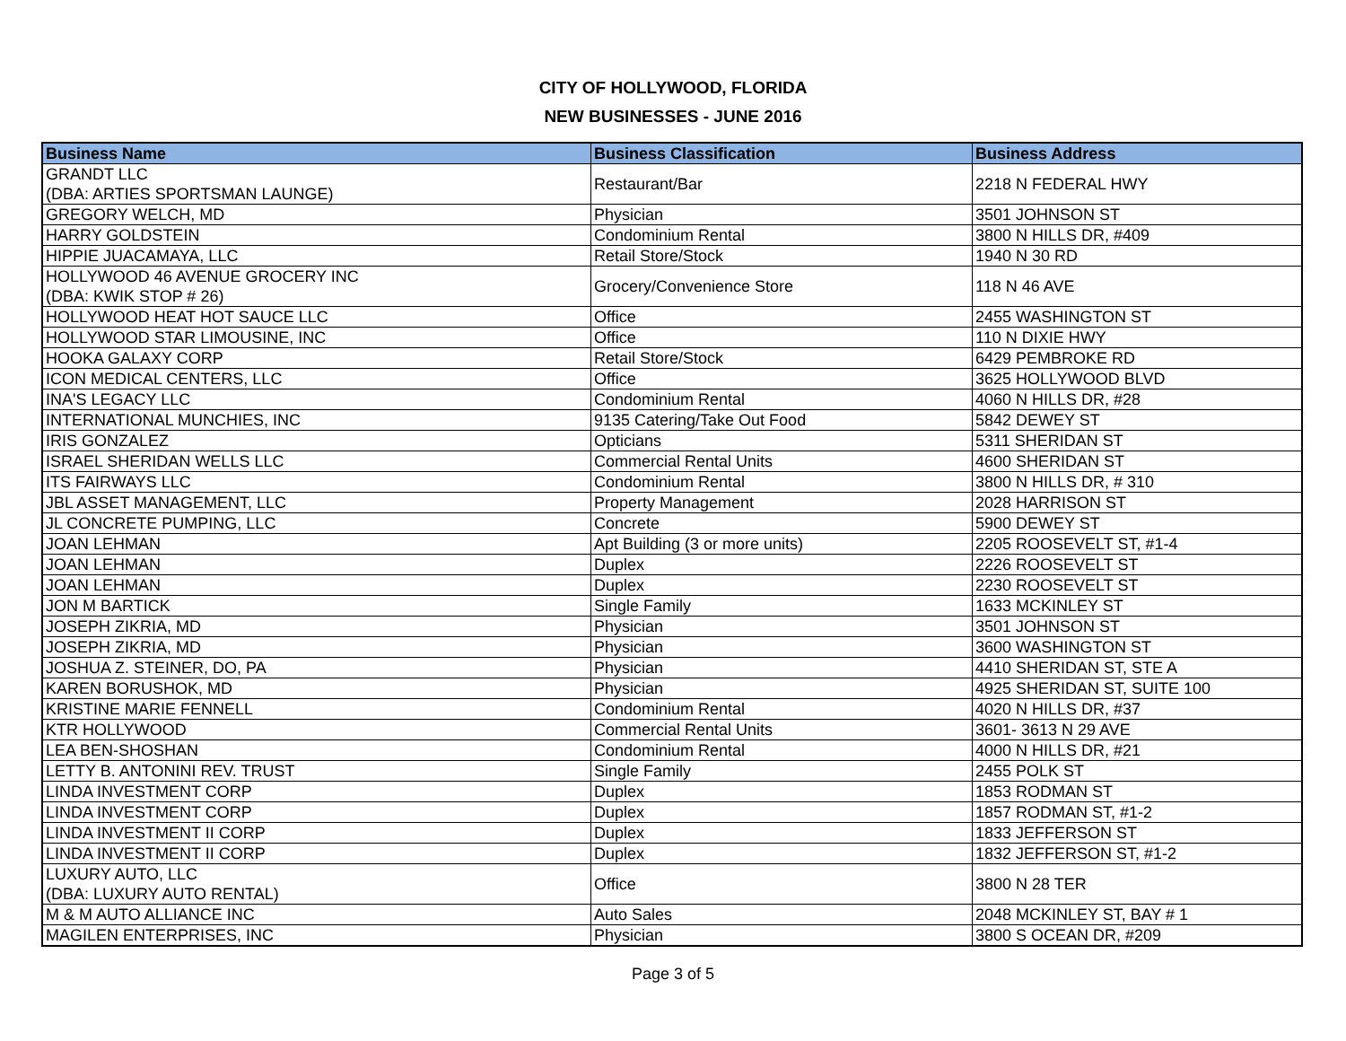CITY OF HOLLYWOOD, FLORIDA
NEW BUSINESSES - JUNE 2016
| Business Name | Business Classification | Business Address |
| --- | --- | --- |
| GRANDT LLC (DBA: ARTIES SPORTSMAN LAUNGE) | Restaurant/Bar | 2218 N FEDERAL HWY |
| GREGORY WELCH, MD | Physician | 3501 JOHNSON ST |
| HARRY GOLDSTEIN | Condominium Rental | 3800 N HILLS DR, #409 |
| HIPPIE JUACAMAYA, LLC | Retail Store/Stock | 1940 N 30 RD |
| HOLLYWOOD 46 AVENUE GROCERY INC (DBA: KWIK STOP # 26) | Grocery/Convenience Store | 118 N 46 AVE |
| HOLLYWOOD HEAT HOT SAUCE LLC | Office | 2455 WASHINGTON ST |
| HOLLYWOOD STAR LIMOUSINE, INC | Office | 110 N DIXIE HWY |
| HOOKA GALAXY CORP | Retail Store/Stock | 6429 PEMBROKE RD |
| ICON MEDICAL CENTERS, LLC | Office | 3625 HOLLYWOOD BLVD |
| INA'S LEGACY LLC | Condominium Rental | 4060 N HILLS DR, #28 |
| INTERNATIONAL MUNCHIES, INC | 9135 Catering/Take Out Food | 5842 DEWEY ST |
| IRIS GONZALEZ | Opticians | 5311 SHERIDAN ST |
| ISRAEL SHERIDAN WELLS LLC | Commercial Rental Units | 4600 SHERIDAN ST |
| ITS FAIRWAYS LLC | Condominium Rental | 3800 N HILLS DR, # 310 |
| JBL ASSET MANAGEMENT, LLC | Property Management | 2028 HARRISON ST |
| JL CONCRETE PUMPING, LLC | Concrete | 5900 DEWEY ST |
| JOAN LEHMAN | Apt Building (3 or more units) | 2205 ROOSEVELT ST, #1-4 |
| JOAN LEHMAN | Duplex | 2226 ROOSEVELT ST |
| JOAN LEHMAN | Duplex | 2230 ROOSEVELT ST |
| JON M BARTICK | Single Family | 1633 MCKINLEY ST |
| JOSEPH ZIKRIA, MD | Physician | 3501 JOHNSON ST |
| JOSEPH ZIKRIA, MD | Physician | 3600 WASHINGTON ST |
| JOSHUA Z. STEINER, DO, PA | Physician | 4410 SHERIDAN ST, STE A |
| KAREN BORUSHOK, MD | Physician | 4925 SHERIDAN ST, SUITE 100 |
| KRISTINE MARIE FENNELL | Condominium Rental | 4020 N HILLS DR, #37 |
| KTR HOLLYWOOD | Commercial Rental Units | 3601- 3613 N 29 AVE |
| LEA BEN-SHOSHAN | Condominium Rental | 4000 N HILLS DR, #21 |
| LETTY B. ANTONINI REV. TRUST | Single Family | 2455 POLK ST |
| LINDA INVESTMENT CORP | Duplex | 1853 RODMAN ST |
| LINDA INVESTMENT CORP | Duplex | 1857 RODMAN ST, #1-2 |
| LINDA INVESTMENT II CORP | Duplex | 1833 JEFFERSON ST |
| LINDA INVESTMENT II CORP | Duplex | 1832 JEFFERSON ST, #1-2 |
| LUXURY AUTO, LLC (DBA: LUXURY AUTO RENTAL) | Office | 3800 N 28 TER |
| M & M AUTO ALLIANCE INC | Auto Sales | 2048 MCKINLEY ST, BAY # 1 |
| MAGILEN ENTERPRISES, INC | Physician | 3800 S OCEAN DR, #209 |
Page 3 of 5